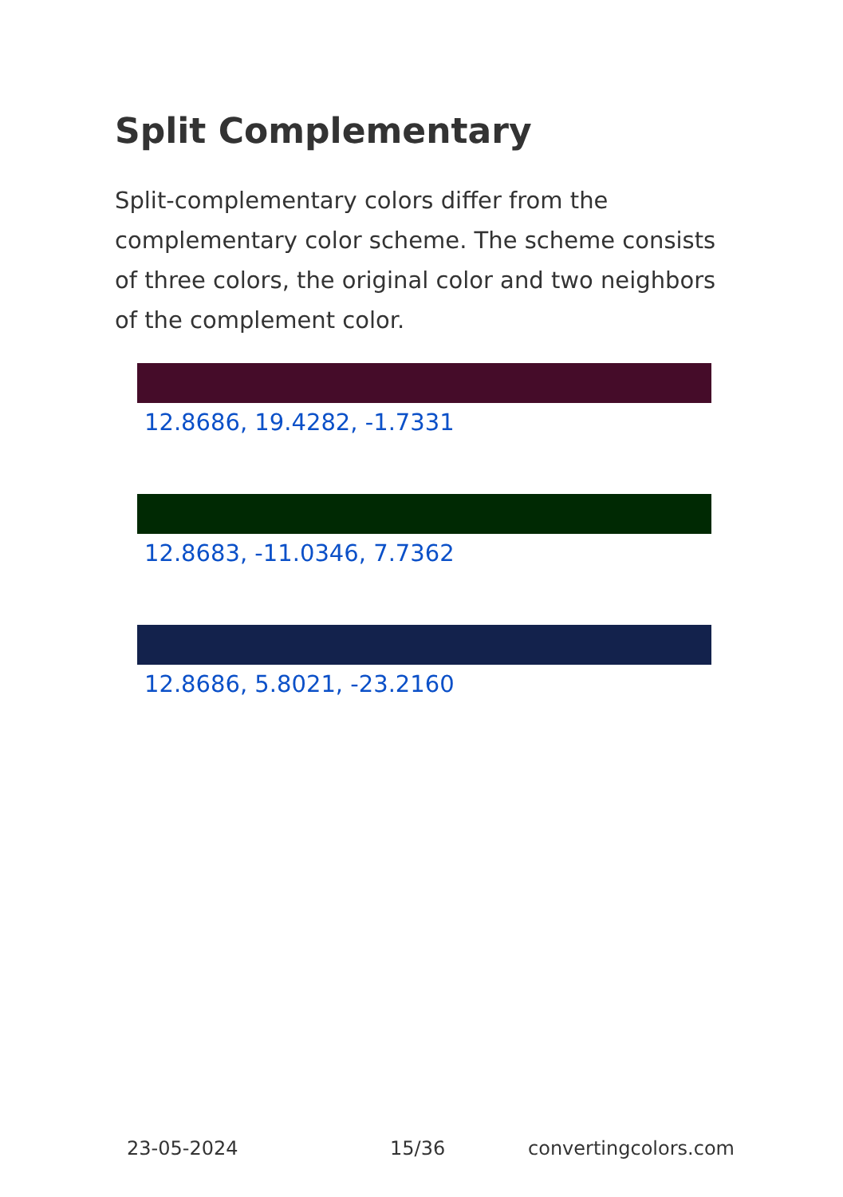Split Complementary
Split-complementary colors differ from the complementary color scheme. The scheme consists of three colors, the original color and two neighbors of the complement color.
12.8686, 19.4282, -1.7331
12.8683, -11.0346, 7.7362
12.8686, 5.8021, -23.2160
23-05-2024 15/36 convertingcolors.com